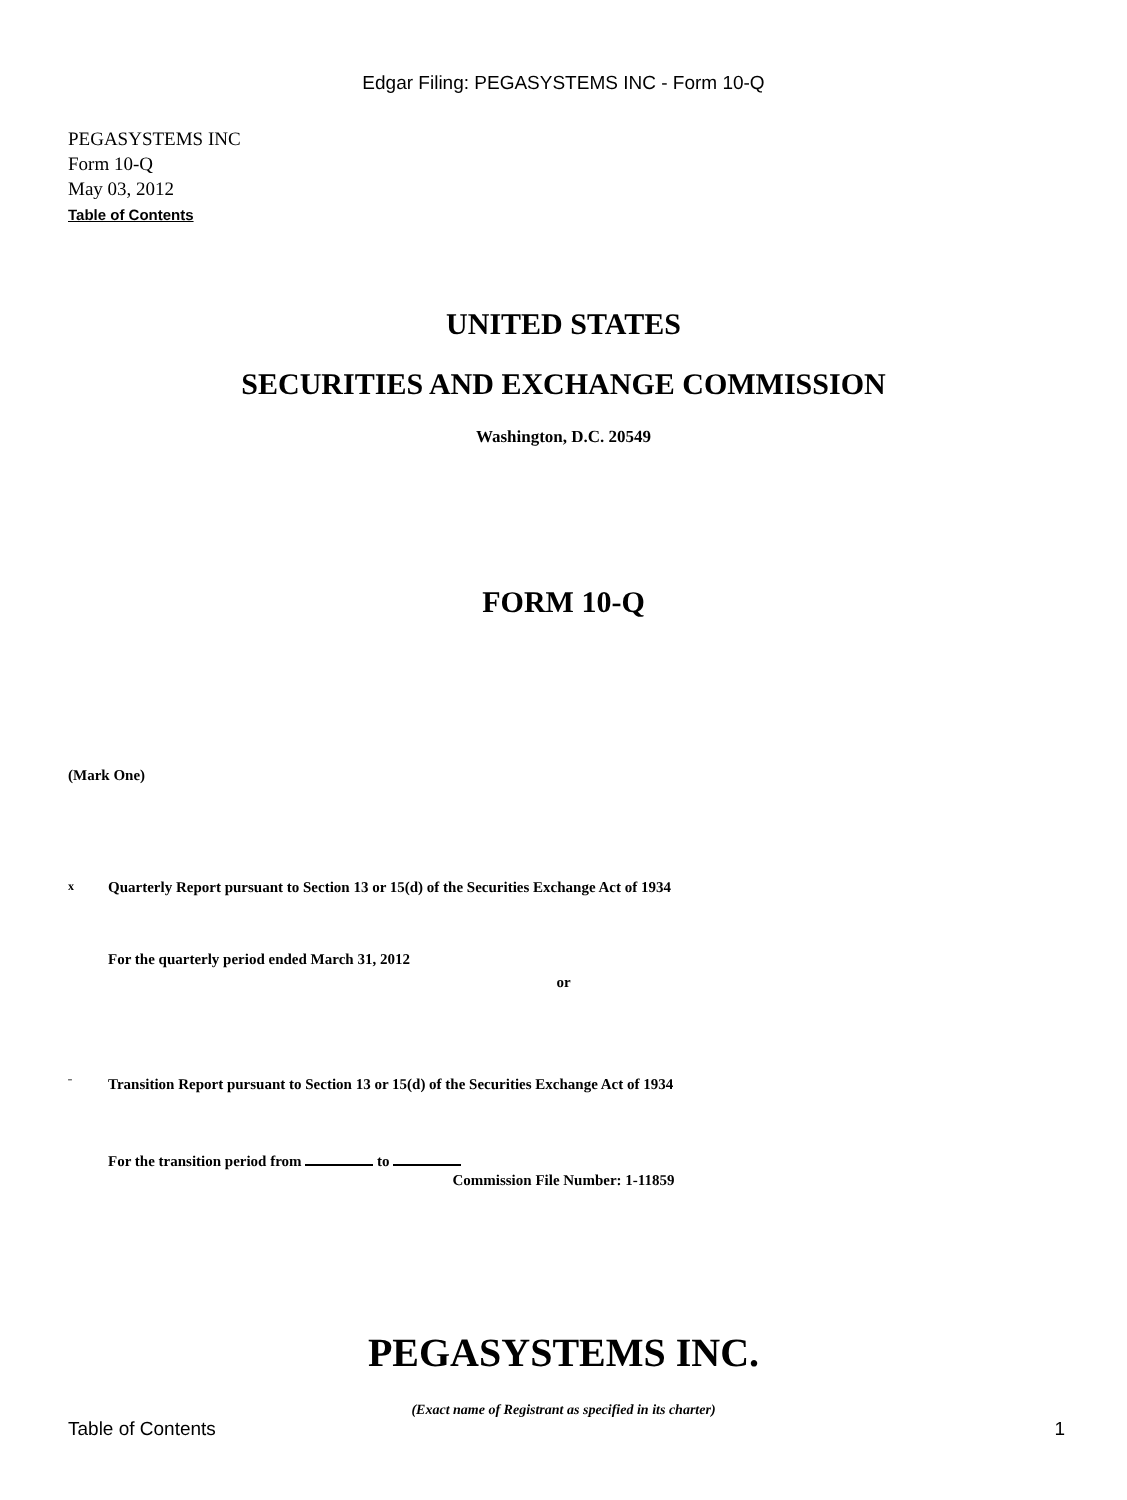Edgar Filing: PEGASYSTEMS INC - Form 10-Q
PEGASYSTEMS INC
Form 10-Q
May 03, 2012
Table of Contents
UNITED STATES
SECURITIES AND EXCHANGE COMMISSION
Washington, D.C. 20549
FORM 10-Q
(Mark One)
x Quarterly Report pursuant to Section 13 or 15(d) of the Securities Exchange Act of 1934
For the quarterly period ended March 31, 2012
or
¨ Transition Report pursuant to Section 13 or 15(d) of the Securities Exchange Act of 1934
For the transition period from to
Commission File Number: 1-11859
PEGASYSTEMS INC.
(Exact name of Registrant as specified in its charter)
Table of Contents 1